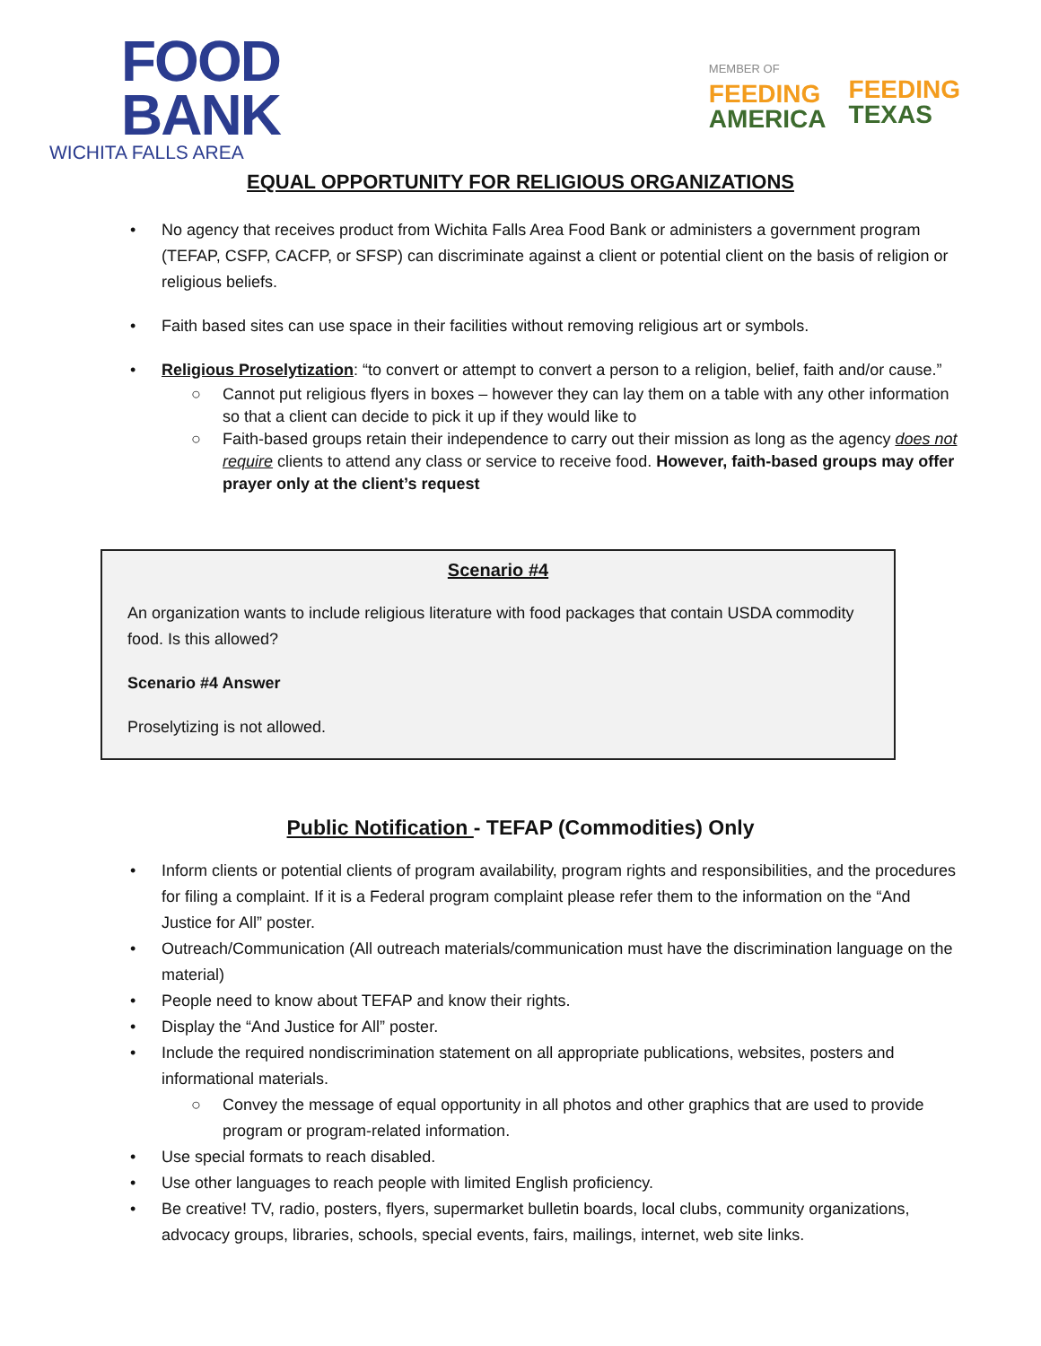FOOD
BANK
WICHITA FALLS AREA
MEMBER OF
FEEDING
AMERICA
FEEDING
TEXAS
EQUAL OPPORTUNITY FOR RELIGIOUS ORGANIZATIONS
• No agency that receives product from Wichita Falls Area Food Bank or administers a government program (TEFAP, CSFP, CACFP, or SFSP) can discriminate against a client or potential client on the basis of religion or religious beliefs.
• Faith based sites can use space in their facilities without removing religious art or symbols.
• Religious Proselytization: “to convert or attempt to convert a person to a religion, belief, faith and/or cause.”
○ Cannot put religious flyers in boxes – however they can lay them on a table with any other information so that a client can decide to pick it up if they would like to
○ Faith-based groups retain their independence to carry out their mission as long as the agency does not require clients to attend any class or service to receive food. However, faith-based groups may offer prayer only at the client’s request
Scenario #4
An organization wants to include religious literature with food packages that contain USDA commodity food. Is this allowed?
Scenario #4 Answer
Proselytizing is not allowed.
Public Notification - TEFAP (Commodities) Only
• Inform clients or potential clients of program availability, program rights and responsibilities, and the procedures for filing a complaint. If it is a Federal program complaint please refer them to the information on the “And Justice for All” poster.
• Outreach/Communication (All outreach materials/communication must have the discrimination language on the material)
• People need to know about TEFAP and know their rights.
• Display the “And Justice for All” poster.
• Include the required nondiscrimination statement on all appropriate publications, websites, posters and informational materials.
○ Convey the message of equal opportunity in all photos and other graphics that are used to provide program or program-related information.
• Use special formats to reach disabled.
• Use other languages to reach people with limited English proficiency.
• Be creative! TV, radio, posters, flyers, supermarket bulletin boards, local clubs, community organizations, advocacy groups, libraries, schools, special events, fairs, mailings, internet, web site links.